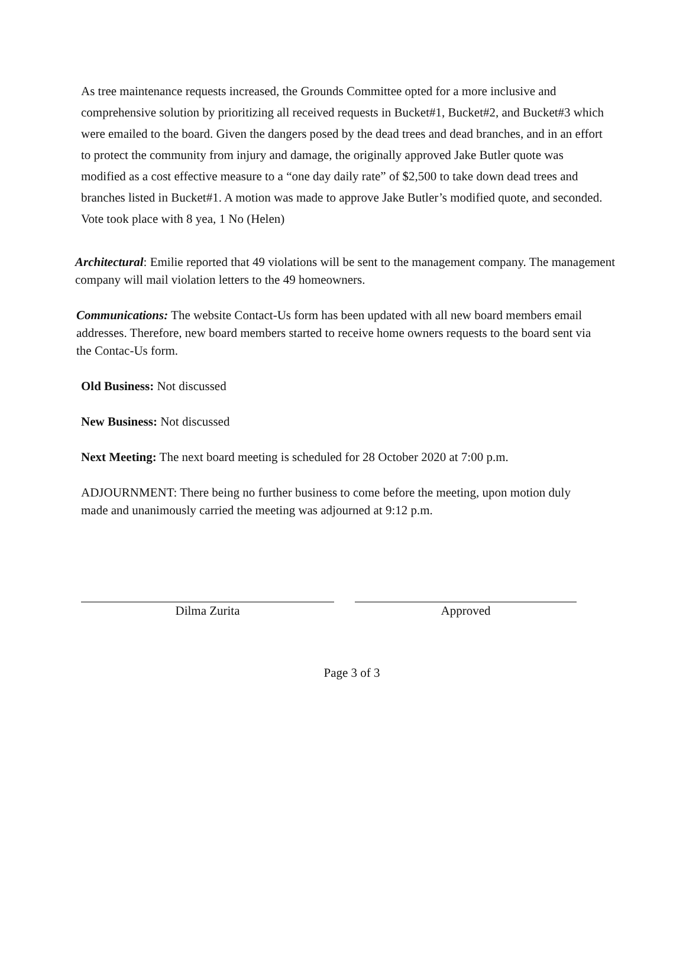As tree maintenance requests increased, the Grounds Committee opted for a more inclusive and comprehensive solution by prioritizing all received requests in Bucket#1, Bucket#2, and Bucket#3 which were emailed to the board. Given the dangers posed by the dead trees and dead branches, and in an effort to protect the community from injury and damage, the originally approved Jake Butler quote was modified as a cost effective measure to a “one day daily rate” of $2,500 to take down dead trees and branches listed in Bucket#1. A motion was made to approve Jake Butler’s modified quote, and seconded. Vote took place with 8 yea, 1 No (Helen)
Architectural: Emilie reported that 49 violations will be sent to the management company. The management company will mail violation letters to the 49 homeowners.
Communications: The website Contact-Us form has been updated with all new board members email addresses. Therefore, new board members started to receive home owners requests to the board sent via the Contac-Us form.
Old Business: Not discussed
New Business: Not discussed
Next Meeting: The next board meeting is scheduled for 28 October 2020 at 7:00 p.m.
ADJOURNMENT: There being no further business to come before the meeting, upon motion duly made and unanimously carried the meeting was adjourned at 9:12 p.m.
Dilma Zurita Approved
Page 3 of 3